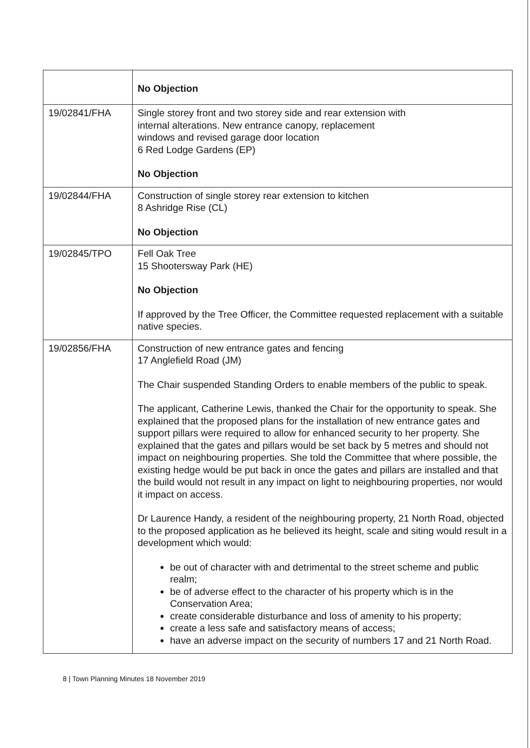| | No Objection |
| 19/02841/FHA | Single storey front and two storey side and rear extension with internal alterations. New entrance canopy, replacement windows and revised garage door location 6 Red Lodge Gardens (EP) No Objection |
| 19/02844/FHA | Construction of single storey rear extension to kitchen 8 Ashridge Rise (CL) No Objection |
| 19/02845/TPO | Fell Oak Tree 15 Shootersway Park (HE) No Objection If approved by the Tree Officer, the Committee requested replacement with a suitable native species. |
| 19/02856/FHA | Construction of new entrance gates and fencing 17 Anglefield Road (JM) The Chair suspended Standing Orders to enable members of the public to speak. The applicant, Catherine Lewis, thanked the Chair for the opportunity to speak. She explained that the proposed plans for the installation of new entrance gates and support pillars were required to allow for enhanced security to her property. She explained that the gates and pillars would be set back by 5 metres and should not impact on neighbouring properties. She told the Committee that where possible, the existing hedge would be put back in once the gates and pillars are installed and that the build would not result in any impact on light to neighbouring properties, nor would it impact on access. Dr Laurence Handy, a resident of the neighbouring property, 21 North Road, objected to the proposed application as he believed its height, scale and siting would result in a development which would: be out of character with and detrimental to the street scheme and public realm; be of adverse effect to the character of his property which is in the Conservation Area; create considerable disturbance and loss of amenity to his property; create a less safe and satisfactory means of access; have an adverse impact on the security of numbers 17 and 21 North Road. |
8 | Town Planning Minutes 18 November 2019